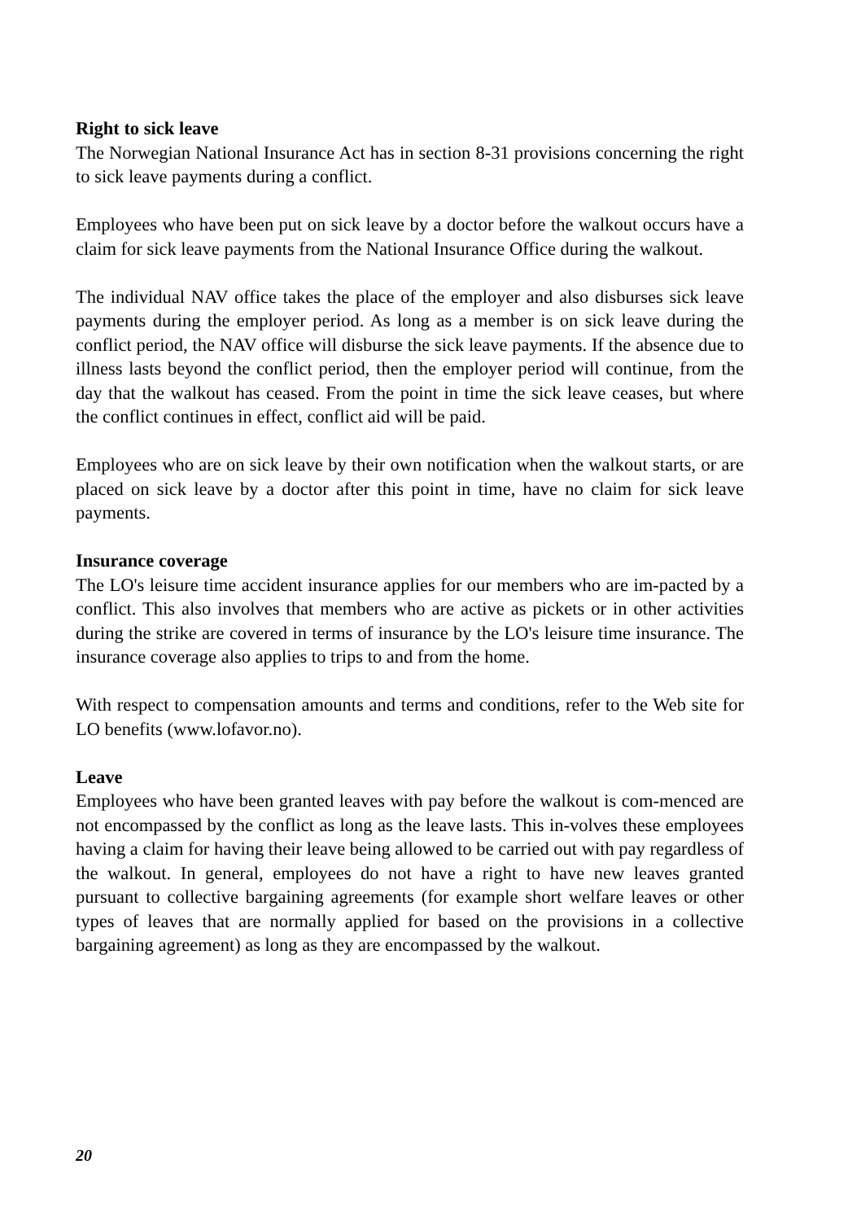Right to sick leave
The Norwegian National Insurance Act has in section 8-31 provisions concerning the right to sick leave payments during a conflict.
Employees who have been put on sick leave by a doctor before the walkout occurs have a claim for sick leave payments from the National Insurance Office during the walkout.
The individual NAV office takes the place of the employer and also disburses sick leave payments during the employer period. As long as a member is on sick leave during the conflict period, the NAV office will disburse the sick leave payments. If the absence due to illness lasts beyond the conflict period, then the employer period will continue, from the day that the walkout has ceased. From the point in time the sick leave ceases, but where the conflict continues in effect, conflict aid will be paid.
Employees who are on sick leave by their own notification when the walkout starts, or are placed on sick leave by a doctor after this point in time, have no claim for sick leave payments.
Insurance coverage
The LO's leisure time accident insurance applies for our members who are im-pacted by a conflict. This also involves that members who are active as pickets or in other activities during the strike are covered in terms of insurance by the LO's leisure time insurance. The insurance coverage also applies to trips to and from the home.
With respect to compensation amounts and terms and conditions, refer to the Web site for LO benefits (www.lofavor.no).
Leave
Employees who have been granted leaves with pay before the walkout is com-menced are not encompassed by the conflict as long as the leave lasts. This in-volves these employees having a claim for having their leave being allowed to be carried out with pay regardless of the walkout. In general, employees do not have a right to have new leaves granted pursuant to collective bargaining agreements (for example short welfare leaves or other types of leaves that are normally applied for based on the provisions in a collective bargaining agreement) as long as they are encompassed by the walkout.
20